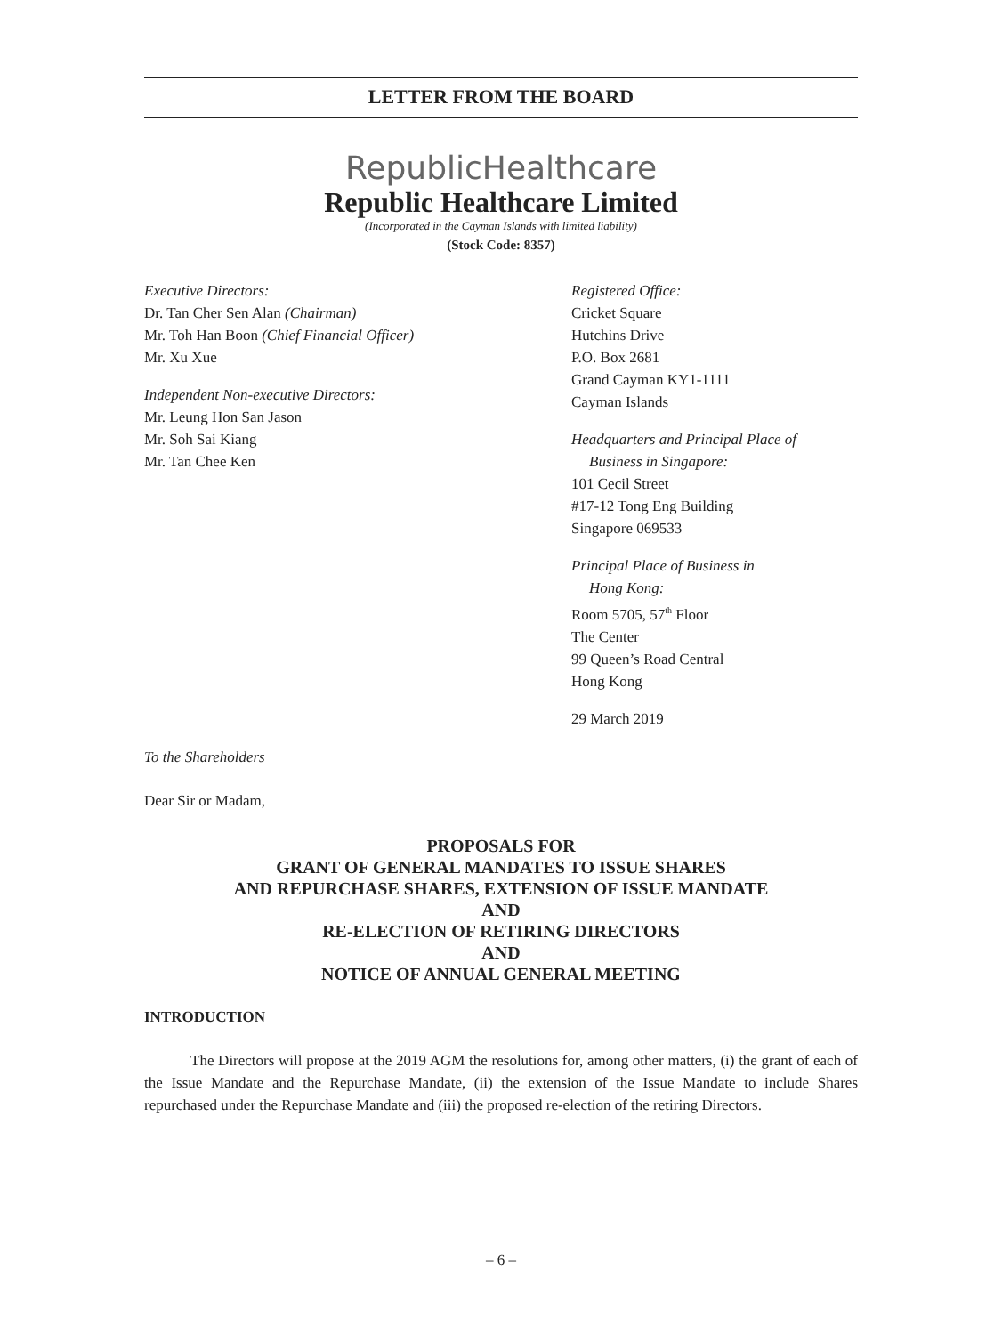LETTER FROM THE BOARD
RepublicHealthcare
Republic Healthcare Limited
(Incorporated in the Cayman Islands with limited liability)
(Stock Code: 8357)
Executive Directors:
Dr. Tan Cher Sen Alan (Chairman)
Mr. Toh Han Boon (Chief Financial Officer)
Mr. Xu Xue
Independent Non-executive Directors:
Mr. Leung Hon San Jason
Mr. Soh Sai Kiang
Mr. Tan Chee Ken
Registered Office:
Cricket Square
Hutchins Drive
P.O. Box 2681
Grand Cayman KY1-1111
Cayman Islands
Headquarters and Principal Place of
Business in Singapore:
101 Cecil Street
#17-12 Tong Eng Building
Singapore 069533
Principal Place of Business in
Hong Kong:
Room 5705, 57<sup>th</sup> Floor
The Center
99 Queen’s Road Central
Hong Kong
29 March 2019
To the Shareholders
Dear Sir or Madam,
PROPOSALS FOR
GRANT OF GENERAL MANDATES TO ISSUE SHARES
AND REPURCHASE SHARES, EXTENSION OF ISSUE MANDATE
AND
RE-ELECTION OF RETIRING DIRECTORS
AND
NOTICE OF ANNUAL GENERAL MEETING
INTRODUCTION
The Directors will propose at the 2019 AGM the resolutions for, among other matters, (i) the grant of each of the Issue Mandate and the Repurchase Mandate, (ii) the extension of the Issue Mandate to include Shares repurchased under the Repurchase Mandate and (iii) the proposed re-election of the retiring Directors.
– 6 –